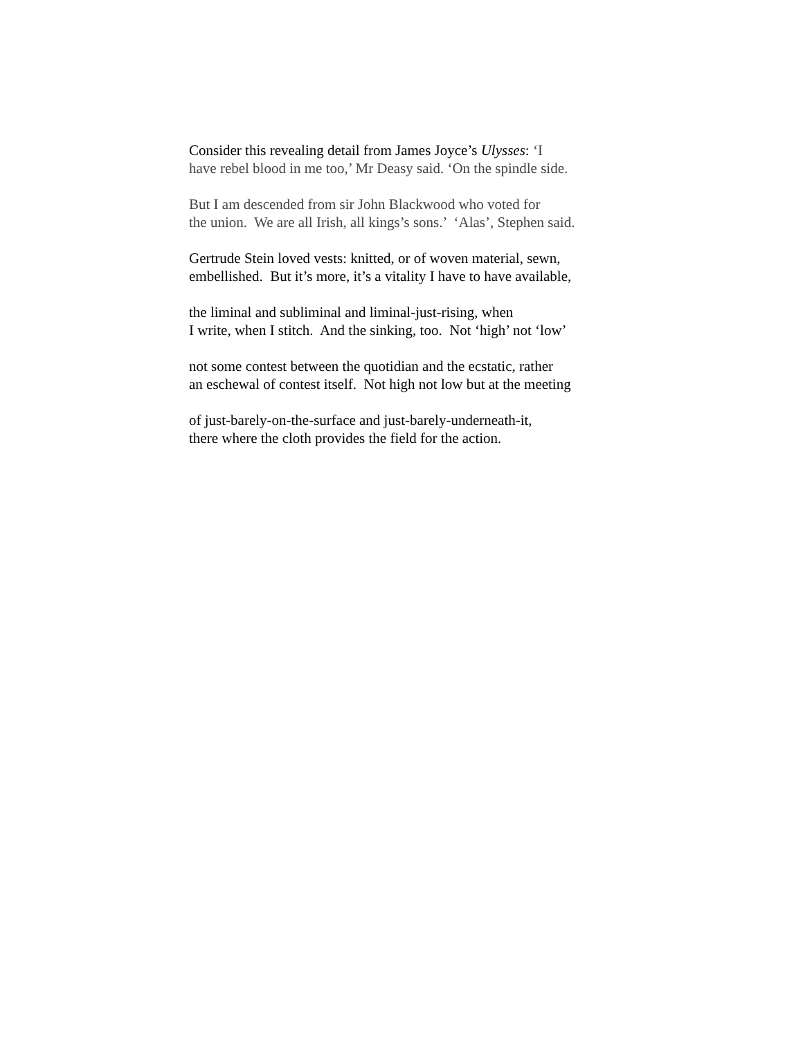Consider this revealing detail from James Joyce’s Ulysses: ‘I have rebel blood in me too,’ Mr Deasy said. ‘On the spindle side.
But I am descended from sir John Blackwood who voted for the union. We are all Irish, all kings’s sons.’ ‘Alas’, Stephen said.
Gertrude Stein loved vests: knitted, or of woven material, sewn, embellished. But it’s more, it’s a vitality I have to have available,
the liminal and subliminal and liminal-just-rising, when I write, when I stitch. And the sinking, too. Not ‘high’ not ‘low’
not some contest between the quotidian and the ecstatic, rather an eschewal of contest itself. Not high not low but at the meeting
of just-barely-on-the-surface and just-barely-underneath-it, there where the cloth provides the field for the action.